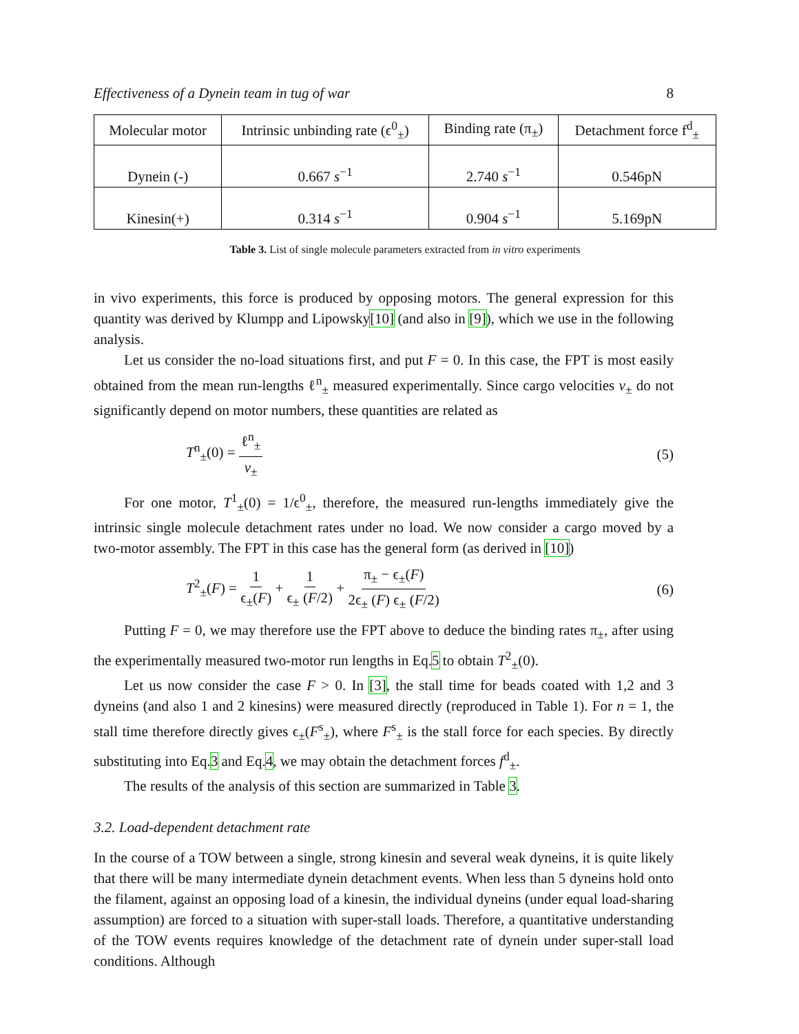Effectiveness of a Dynein team in tug of war 8
| Molecular motor | Intrinsic unbinding rate (ϵ<sup>0</sup><sub>±</sub>) | Binding rate (π<sub>±</sub>) | Detachment force f<sup>d</sup><sub>±</sub> |
| --- | --- | --- | --- |
| Dynein (-) | 0.667 s<sup>−1</sup> | 2.740 s<sup>−1</sup> | 0.546pN |
| Kinesin(+) | 0.314 s<sup>−1</sup> | 0.904 s<sup>−1</sup> | 5.169pN |
Table 3. List of single molecule parameters extracted from in vitro experiments
in vivo experiments, this force is produced by opposing motors. The general expression for this quantity was derived by Klumpp and Lipowsky[10] (and also in [9]), which we use in the following analysis.
Let us consider the no-load situations first, and put F = 0. In this case, the FPT is most easily obtained from the mean run-lengths ℓ<sup>n</sup><sub>±</sub> measured experimentally. Since cargo velocities v<sub>±</sub> do not significantly depend on motor numbers, these quantities are related as
T<sup>n</sup><sub>±</sub>(0) = ℓ<sup>n</sup><sub>±</sub> v<sub>±</sub> (5)
For one motor, T<sup>1</sup><sub>±</sub>(0) = 1/ϵ<sup>0</sup><sub>±</sub>, therefore, the measured run-lengths immediately give the intrinsic single molecule detachment rates under no load. We now consider a cargo moved by a two-motor assembly. The FPT in this case has the general form (as derived in [10])
T<sup>2</sup><sub>±</sub>(F) = 1 ϵ<sub>±</sub>(F) + 1 ϵ<sub>±</sub> (F/2) + π<sub>±</sub> − ϵ<sub>±</sub>(F) 2ϵ<sub>±</sub> (F) ϵ<sub>±</sub> (F/2) (6)
Putting F = 0, we may therefore use the FPT above to deduce the binding rates π<sub>±</sub>, after using the experimentally measured two-motor run lengths in Eq.5 to obtain T<sup>2</sup><sub>±</sub>(0).
Let us now consider the case F > 0. In [3], the stall time for beads coated with 1,2 and 3 dyneins (and also 1 and 2 kinesins) were measured directly (reproduced in Table 1). For n = 1, the stall time therefore directly gives ϵ<sub>±</sub>(F<sup>s</sup><sub>±</sub>), where F<sup>s</sup><sub>±</sub> is the stall force for each species. By directly substituting into Eq.3 and Eq.4, we may obtain the detachment forces f<sup>d</sup><sub>±</sub>.
The results of the analysis of this section are summarized in Table 3.
3.2. Load-dependent detachment rate
In the course of a TOW between a single, strong kinesin and several weak dyneins, it is quite likely that there will be many intermediate dynein detachment events. When less than 5 dyneins hold onto the filament, against an opposing load of a kinesin, the individual dyneins (under equal load-sharing assumption) are forced to a situation with super-stall loads. Therefore, a quantitative understanding of the TOW events requires knowledge of the detachment rate of dynein under super-stall load conditions. Although